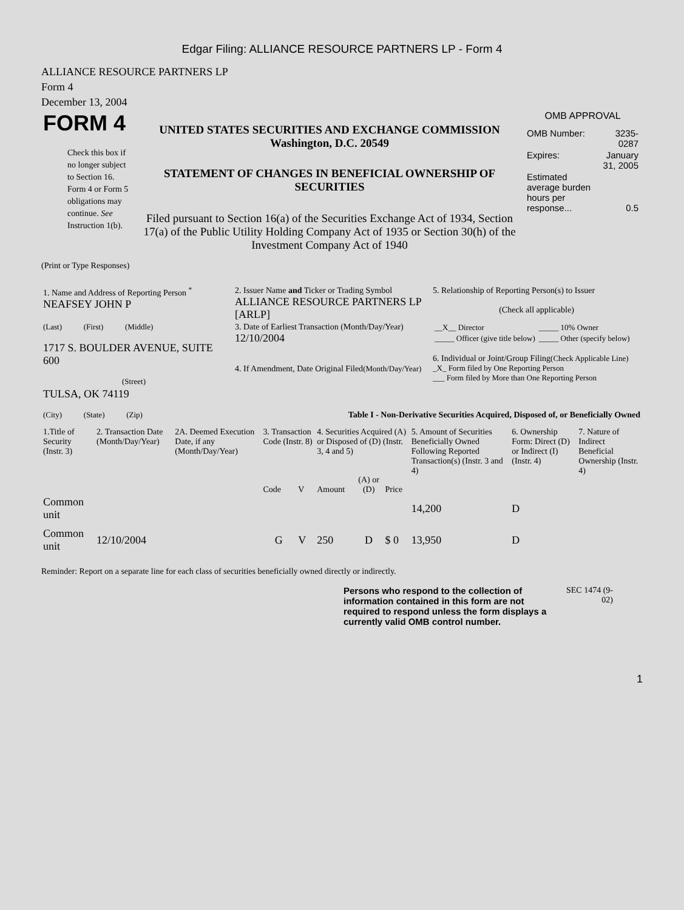Edgar Filing: ALLIANCE RESOURCE PARTNERS LP - Form 4
ALLIANCE RESOURCE PARTNERS LP
Form 4
December 13, 2004
| FORM 4 Check this box if no longer subject to Section 16. Form 4 or Form 5 obligations may continue. See Instruction 1(b). | UNITED STATES SECURITIES AND EXCHANGE COMMISSION Washington, D.C. 20549 STATEMENT OF CHANGES IN BENEFICIAL OWNERSHIP OF SECURITIES Filed pursuant to Section 16(a) of the Securities Exchange Act of 1934, Section 17(a) of the Public Utility Holding Company Act of 1935 or Section 30(h) of the Investment Company Act of 1940 | OMB APPROVAL / OMB Number: / 3235-0287 / / Expires: / January 31, 2005 / / Estimated average burden hours per response... / 0.5 / |
(Print or Type Responses)
| 1. Name and Address of Reporting Person <sup>*</sup> NEAFSEY JOHN P | 2. Issuer Name and Ticker or Trading Symbol ALLIANCE RESOURCE PARTNERS LP [ARLP] | 5. Relationship of Reporting Person(s) to Issuer (Check all applicable) |
| (Last) (First) (Middle) 1717 S. BOULDER AVENUE, SUITE 600 (Street) | 3. Date of Earliest Transaction (Month/Day/Year) 12/10/2004 4. If Amendment, Date Original Filed (Month/Day/Year) | / __X__ Director / _____ 10% Owner / / _____ Officer (give title below) / _____ Other (specify below) / 6. Individual or Joint/Group Filing (Check Applicable Line) _X_ Form filed by One Reporting Person ___ Form filed by More than One Reporting Person |
| TULSA, OK 74119 (City) (State) (Zip) | Table I - Non-Derivative Securities Acquired, Disposed of, or Beneficially Owned | |
| 1.Title of Security (Instr. 3) | 2. Transaction Date (Month/Day/Year) | 2A. Deemed Execution Date, if any (Month/Day/Year) | 3. Transaction Code (Instr. 8) | | 4. Securities Acquired (A) or Disposed of (D) (Instr. 3, 4 and 5) | | | 5. Amount of Securities Beneficially Owned Following Reported Transaction(s) (Instr. 3 and 4) | 6. Ownership Form: Direct (D) or Indirect (I) (Instr. 4) | 7. Nature of Indirect Beneficial Ownership (Instr. 4) |
| --- | --- | --- | --- | --- | --- | --- | --- | --- | --- | --- |
| | | | Code | V | Amount | (A) or (D) | Price | | | |
| Common unit | | | | | | | | 14,200 | D | |
| Common unit | 12/10/2004 | | G | V | 250 | D | $ 0 | 13,950 | D | |
Reminder: Report on a separate line for each class of securities beneficially owned directly or indirectly.
| Persons who respond to the collection of information contained in this form are not required to respond unless the form displays a currently valid OMB control number. | SEC 1474 (9-02) |
1